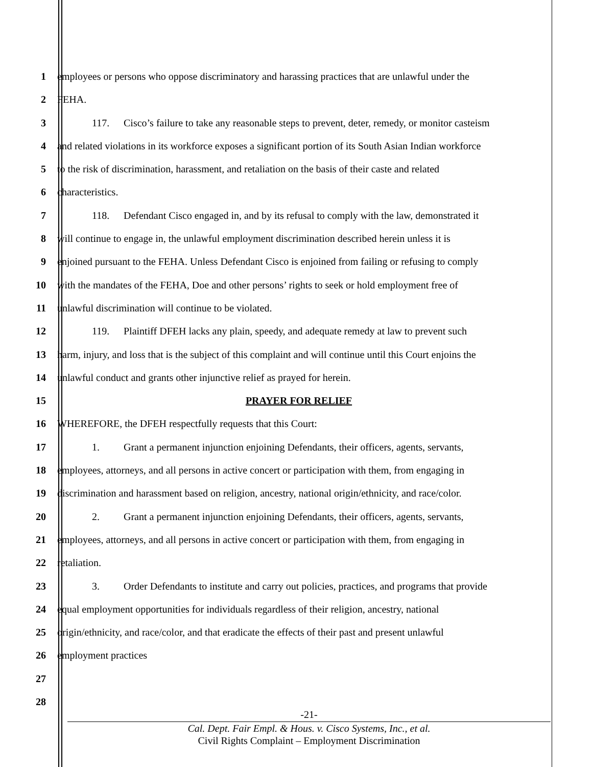1 employees or persons who oppose discriminatory and harassing practices that are unlawful under the
2 FEHA.
3 117. Cisco’s failure to take any reasonable steps to prevent, deter, remedy, or monitor casteism
4 and related violations in its workforce exposes a significant portion of its South Asian Indian workforce
5 to the risk of discrimination, harassment, and retaliation on the basis of their caste and related
6 characteristics.
7 118. Defendant Cisco engaged in, and by its refusal to comply with the law, demonstrated it
8 will continue to engage in, the unlawful employment discrimination described herein unless it is
9 enjoined pursuant to the FEHA. Unless Defendant Cisco is enjoined from failing or refusing to comply
10 with the mandates of the FEHA, Doe and other persons’ rights to seek or hold employment free of
11 unlawful discrimination will continue to be violated.
12 119. Plaintiff DFEH lacks any plain, speedy, and adequate remedy at law to prevent such
13 harm, injury, and loss that is the subject of this complaint and will continue until this Court enjoins the
14 unlawful conduct and grants other injunctive relief as prayed for herein.
15 PRAYER FOR RELIEF
16 WHEREFORE, the DFEH respectfully requests that this Court:
17 1. Grant a permanent injunction enjoining Defendants, their officers, agents, servants,
18 employees, attorneys, and all persons in active concert or participation with them, from engaging in
19 discrimination and harassment based on religion, ancestry, national origin/ethnicity, and race/color.
20 2. Grant a permanent injunction enjoining Defendants, their officers, agents, servants,
21 employees, attorneys, and all persons in active concert or participation with them, from engaging in
22 retaliation.
23 3. Order Defendants to institute and carry out policies, practices, and programs that provide
24 equal employment opportunities for individuals regardless of their religion, ancestry, national
25 origin/ethnicity, and race/color, and that eradicate the effects of their past and present unlawful
26 employment practices
27
28
-21-
Cal. Dept. Fair Empl. & Hous. v. Cisco Systems, Inc., et al.
Civil Rights Complaint – Employment Discrimination